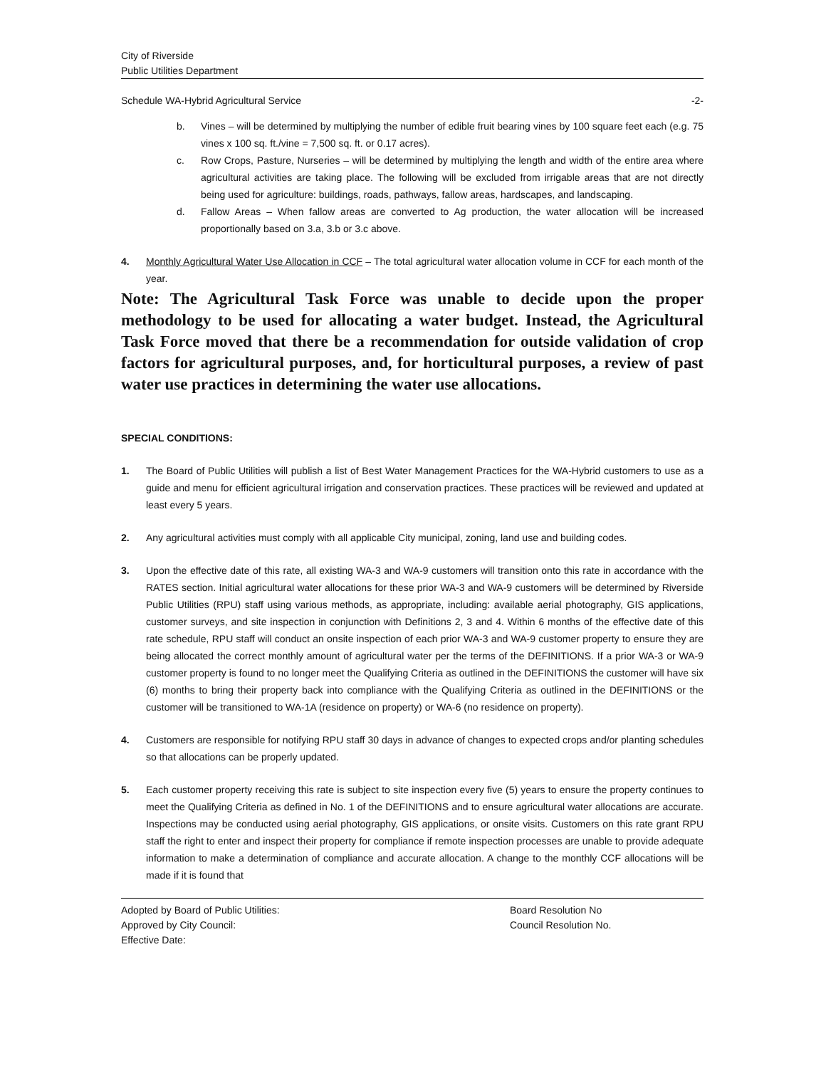City of Riverside
Public Utilities Department
Schedule WA-Hybrid Agricultural Service -2-
b. Vines – will be determined by multiplying the number of edible fruit bearing vines by 100 square feet each (e.g. 75 vines x 100 sq. ft./vine = 7,500 sq. ft. or 0.17 acres).
c. Row Crops, Pasture, Nurseries – will be determined by multiplying the length and width of the entire area where agricultural activities are taking place. The following will be excluded from irrigable areas that are not directly being used for agriculture: buildings, roads, pathways, fallow areas, hardscapes, and landscaping.
d. Fallow Areas – When fallow areas are converted to Ag production, the water allocation will be increased proportionally based on 3.a, 3.b or 3.c above.
4. Monthly Agricultural Water Use Allocation in CCF – The total agricultural water allocation volume in CCF for each month of the year.
Note: The Agricultural Task Force was unable to decide upon the proper methodology to be used for allocating a water budget. Instead, the Agricultural Task Force moved that there be a recommendation for outside validation of crop factors for agricultural purposes, and, for horticultural purposes, a review of past water use practices in determining the water use allocations.
SPECIAL CONDITIONS:
1. The Board of Public Utilities will publish a list of Best Water Management Practices for the WA-Hybrid customers to use as a guide and menu for efficient agricultural irrigation and conservation practices. These practices will be reviewed and updated at least every 5 years.
2. Any agricultural activities must comply with all applicable City municipal, zoning, land use and building codes.
3. Upon the effective date of this rate, all existing WA-3 and WA-9 customers will transition onto this rate in accordance with the RATES section. Initial agricultural water allocations for these prior WA-3 and WA-9 customers will be determined by Riverside Public Utilities (RPU) staff using various methods, as appropriate, including: available aerial photography, GIS applications, customer surveys, and site inspection in conjunction with Definitions 2, 3 and 4. Within 6 months of the effective date of this rate schedule, RPU staff will conduct an onsite inspection of each prior WA-3 and WA-9 customer property to ensure they are being allocated the correct monthly amount of agricultural water per the terms of the DEFINITIONS. If a prior WA-3 or WA-9 customer property is found to no longer meet the Qualifying Criteria as outlined in the DEFINITIONS the customer will have six (6) months to bring their property back into compliance with the Qualifying Criteria as outlined in the DEFINITIONS or the customer will be transitioned to WA-1A (residence on property) or WA-6 (no residence on property).
4. Customers are responsible for notifying RPU staff 30 days in advance of changes to expected crops and/or planting schedules so that allocations can be properly updated.
5. Each customer property receiving this rate is subject to site inspection every five (5) years to ensure the property continues to meet the Qualifying Criteria as defined in No. 1 of the DEFINITIONS and to ensure agricultural water allocations are accurate. Inspections may be conducted using aerial photography, GIS applications, or onsite visits. Customers on this rate grant RPU staff the right to enter and inspect their property for compliance if remote inspection processes are unable to provide adequate information to make a determination of compliance and accurate allocation. A change to the monthly CCF allocations will be made if it is found that
Adopted by Board of Public Utilities: Board Resolution No Approved by City Council: Council Resolution No. Effective Date: